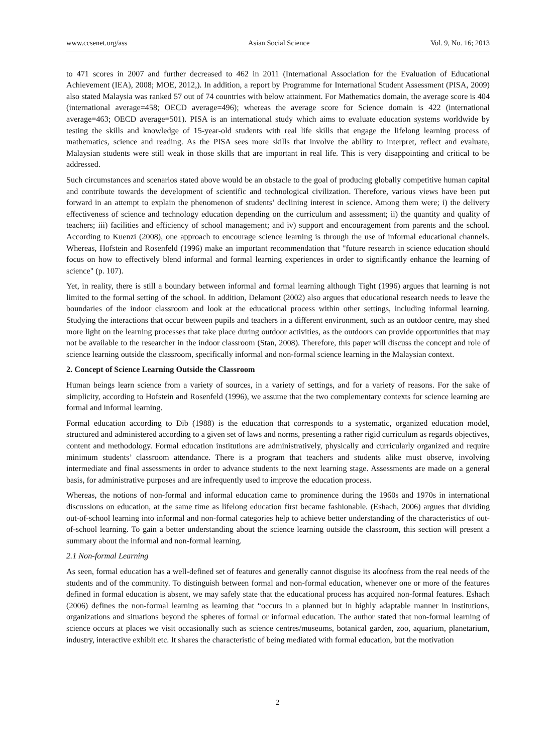www.ccsenet.org/ass Asian Social Science Vol. 9, No. 16; 2013
to 471 scores in 2007 and further decreased to 462 in 2011 (International Association for the Evaluation of Educational Achievement (IEA), 2008; MOE, 2012,). In addition, a report by Programme for International Student Assessment (PISA, 2009) also stated Malaysia was ranked 57 out of 74 countries with below attainment. For Mathematics domain, the average score is 404 (international average=458; OECD average=496); whereas the average score for Science domain is 422 (international average=463; OECD average=501). PISA is an international study which aims to evaluate education systems worldwide by testing the skills and knowledge of 15-year-old students with real life skills that engage the lifelong learning process of mathematics, science and reading. As the PISA sees more skills that involve the ability to interpret, reflect and evaluate, Malaysian students were still weak in those skills that are important in real life. This is very disappointing and critical to be addressed.
Such circumstances and scenarios stated above would be an obstacle to the goal of producing globally competitive human capital and contribute towards the development of scientific and technological civilization. Therefore, various views have been put forward in an attempt to explain the phenomenon of students’ declining interest in science. Among them were; i) the delivery effectiveness of science and technology education depending on the curriculum and assessment; ii) the quantity and quality of teachers; iii) facilities and efficiency of school management; and iv) support and encouragement from parents and the school. According to Kuenzi (2008), one approach to encourage science learning is through the use of informal educational channels. Whereas, Hofstein and Rosenfeld (1996) make an important recommendation that "future research in science education should focus on how to effectively blend informal and formal learning experiences in order to significantly enhance the learning of science" (p. 107).
Yet, in reality, there is still a boundary between informal and formal learning although Tight (1996) argues that learning is not limited to the formal setting of the school. In addition, Delamont (2002) also argues that educational research needs to leave the boundaries of the indoor classroom and look at the educational process within other settings, including informal learning. Studying the interactions that occur between pupils and teachers in a different environment, such as an outdoor centre, may shed more light on the learning processes that take place during outdoor activities, as the outdoors can provide opportunities that may not be available to the researcher in the indoor classroom (Stan, 2008). Therefore, this paper will discuss the concept and role of science learning outside the classroom, specifically informal and non-formal science learning in the Malaysian context.
2. Concept of Science Learning Outside the Classroom
Human beings learn science from a variety of sources, in a variety of settings, and for a variety of reasons. For the sake of simplicity, according to Hofstein and Rosenfeld (1996), we assume that the two complementary contexts for science learning are formal and informal learning.
Formal education according to Dib (1988) is the education that corresponds to a systematic, organized education model, structured and administered according to a given set of laws and norms, presenting a rather rigid curriculum as regards objectives, content and methodology. Formal education institutions are administratively, physically and curricularly organized and require minimum students’ classroom attendance. There is a program that teachers and students alike must observe, involving intermediate and final assessments in order to advance students to the next learning stage. Assessments are made on a general basis, for administrative purposes and are infrequently used to improve the education process.
Whereas, the notions of non-formal and informal education came to prominence during the 1960s and 1970s in international discussions on education, at the same time as lifelong education first became fashionable. (Eshach, 2006) argues that dividing out-of-school learning into informal and non-formal categories help to achieve better understanding of the characteristics of out-of-school learning. To gain a better understanding about the science learning outside the classroom, this section will present a summary about the informal and non-formal learning.
2.1 Non-formal Learning
As seen, formal education has a well-defined set of features and generally cannot disguise its aloofness from the real needs of the students and of the community. To distinguish between formal and non-formal education, whenever one or more of the features defined in formal education is absent, we may safely state that the educational process has acquired non-formal features. Eshach (2006) defines the non-formal learning as learning that “occurs in a planned but in highly adaptable manner in institutions, organizations and situations beyond the spheres of formal or informal education. The author stated that non-formal learning of science occurs at places we visit occasionally such as science centres/museums, botanical garden, zoo, aquarium, planetarium, industry, interactive exhibit etc. It shares the characteristic of being mediated with formal education, but the motivation
2